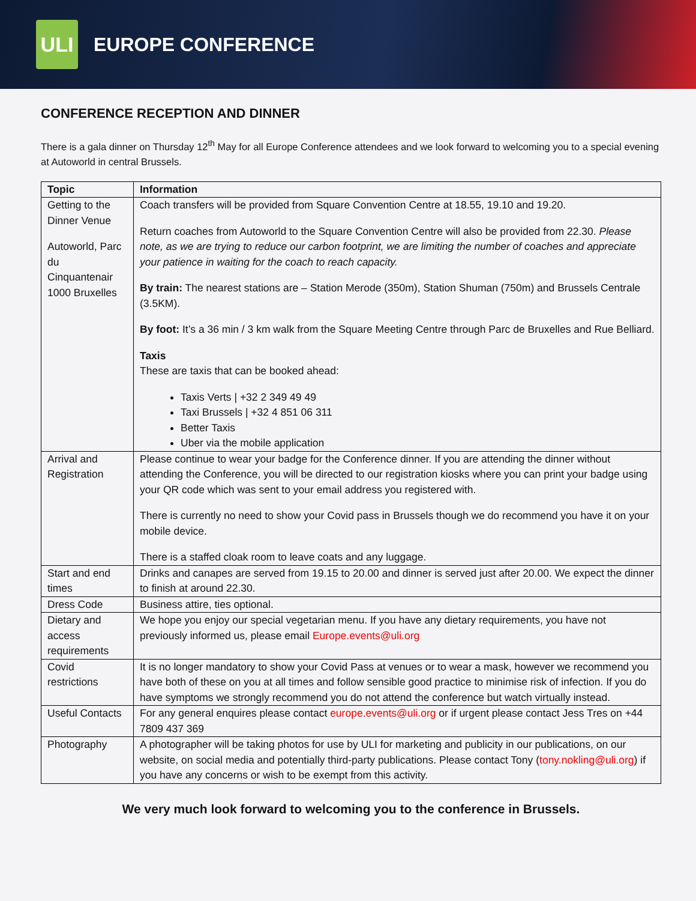ULI
EUROPE CONFERENCE
CONFERENCE RECEPTION AND DINNER
There is a gala dinner on Thursday 12<sup>th</sup> May for all Europe Conference attendees and we look forward to welcoming you to a special evening at Autoworld in central Brussels.
| Topic | Information |
| --- | --- |
| Getting to the Dinner Venue Autoworld, Parc du Cinquantenair 1000 Bruxelles | Coach transfers will be provided from Square Convention Centre at 18.55, 19.10 and 19.20. Return coaches from Autoworld to the Square Convention Centre will also be provided from 22.30. Please note, as we are trying to reduce our carbon footprint, we are limiting the number of coaches and appreciate your patience in waiting for the coach to reach capacity. By train: The nearest stations are – Station Merode (350m), Station Shuman (750m) and Brussels Centrale (3.5KM). By foot: It’s a 36 min / 3 km walk from the Square Meeting Centre through Parc de Bruxelles and Rue Belliard. Taxis These are taxis that can be booked ahead: Taxis Verts / +32 2 349 49 49 Taxi Brussels / +32 4 851 06 311 Better Taxis Uber via the mobile application |
| Arrival and Registration | Please continue to wear your badge for the Conference dinner. If you are attending the dinner without attending the Conference, you will be directed to our registration kiosks where you can print your badge using your QR code which was sent to your email address you registered with. There is currently no need to show your Covid pass in Brussels though we do recommend you have it on your mobile device. There is a staffed cloak room to leave coats and any luggage. |
| Start and end times | Drinks and canapes are served from 19.15 to 20.00 and dinner is served just after 20.00. We expect the dinner to finish at around 22.30. |
| Dress Code | Business attire, ties optional. |
| Dietary and access requirements | We hope you enjoy our special vegetarian menu. If you have any dietary requirements, you have not previously informed us, please email Europe.events@uli.org |
| Covid restrictions | It is no longer mandatory to show your Covid Pass at venues or to wear a mask, however we recommend you have both of these on you at all times and follow sensible good practice to minimise risk of infection. If you do have symptoms we strongly recommend you do not attend the conference but watch virtually instead. |
| Useful Contacts | For any general enquires please contact europe.events@uli.org or if urgent please contact Jess Tres on +44 7809 437 369 |
| Photography | A photographer will be taking photos for use by ULI for marketing and publicity in our publications, on our website, on social media and potentially third-party publications. Please contact Tony ( tony.nokling@uli.org ) if you have any concerns or wish to be exempt from this activity. |
We very much look forward to welcoming you to the conference in Brussels.